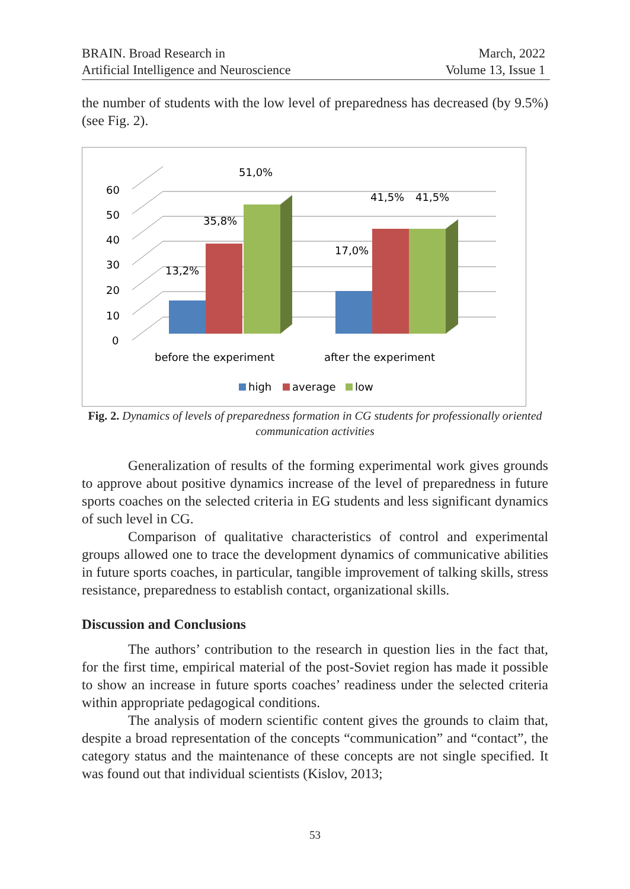BRAIN. Broad Research in
Artificial Intelligence and Neuroscience
March, 2022
Volume 13, Issue 1
the number of students with the low level of preparedness has decreased (by 9.5%) (see Fig. 2).
60
50
40
30
20
10
0
13,2%
35,8%
51,0%
17,0%
41,5%
41,5%
before the experiment
after the experiment
high
average
low
Fig. 2. Dynamics of levels of preparedness formation in CG students for professionally oriented communication activities
Generalization of results of the forming experimental work gives grounds to approve about positive dynamics increase of the level of preparedness in future sports coaches on the selected criteria in EG students and less significant dynamics of such level in CG.
Comparison of qualitative characteristics of control and experimental groups allowed one to trace the development dynamics of communicative abilities in future sports coaches, in particular, tangible improvement of talking skills, stress resistance, preparedness to establish contact, organizational skills.
Discussion and Conclusions
The authors’ contribution to the research in question lies in the fact that, for the first time, empirical material of the post-Soviet region has made it possible to show an increase in future sports coaches’ readiness under the selected criteria within appropriate pedagogical conditions.
The analysis of modern scientific content gives the grounds to claim that, despite a broad representation of the concepts “communication” and “contact”, the category status and the maintenance of these concepts are not single specified. It was found out that individual scientists (Kislov, 2013;
53